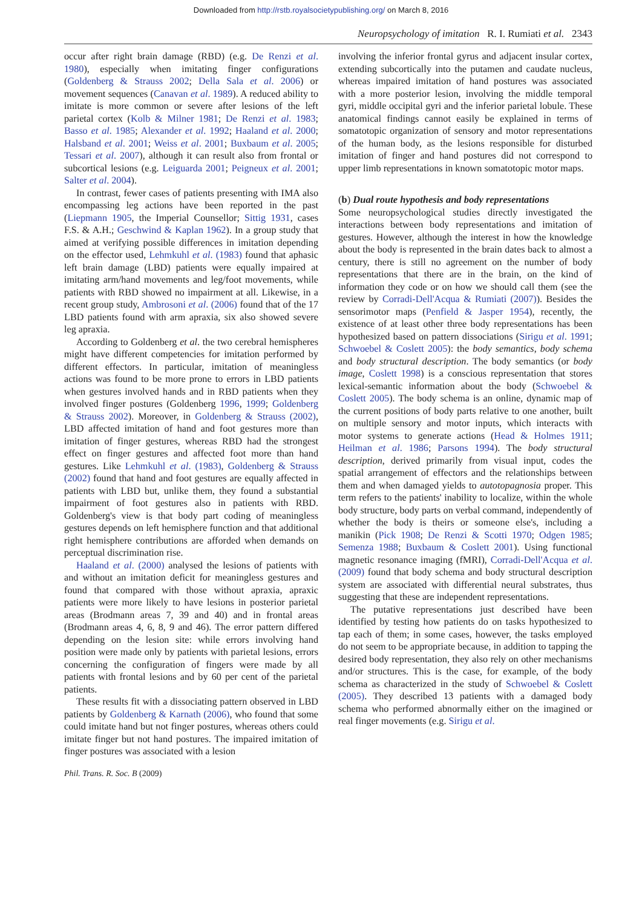Downloaded from http://rstb.royalsocietypublishing.org/ on March 8, 2016
Neuropsychology of imitation R. I. Rumiati et al. 2343
occur after right brain damage (RBD) (e.g. De Renzi et al. 1980), especially when imitating finger configurations (Goldenberg & Strauss 2002; Della Sala et al. 2006) or movement sequences (Canavan et al. 1989). A reduced ability to imitate is more common or severe after lesions of the left parietal cortex (Kolb & Milner 1981; De Renzi et al. 1983; Basso et al. 1985; Alexander et al. 1992; Haaland et al. 2000; Halsband et al. 2001; Weiss et al. 2001; Buxbaum et al. 2005; Tessari et al. 2007), although it can result also from frontal or subcortical lesions (e.g. Leiguarda 2001; Peigneux et al. 2001; Salter et al. 2004).
In contrast, fewer cases of patients presenting with IMA also encompassing leg actions have been reported in the past (Liepmann 1905, the Imperial Counsellor; Sittig 1931, cases F.S. & A.H.; Geschwind & Kaplan 1962). In a group study that aimed at verifying possible differences in imitation depending on the effector used, Lehmkuhl et al. (1983) found that aphasic left brain damage (LBD) patients were equally impaired at imitating arm/hand movements and leg/foot movements, while patients with RBD showed no impairment at all. Likewise, in a recent group study, Ambrosoni et al. (2006) found that of the 17 LBD patients found with arm apraxia, six also showed severe leg apraxia.
According to Goldenberg et al. the two cerebral hemispheres might have different competencies for imitation performed by different effectors. In particular, imitation of meaningless actions was found to be more prone to errors in LBD patients when gestures involved hands and in RBD patients when they involved finger postures (Goldenberg 1996, 1999; Goldenberg & Strauss 2002). Moreover, in Goldenberg & Strauss (2002), LBD affected imitation of hand and foot gestures more than imitation of finger gestures, whereas RBD had the strongest effect on finger gestures and affected foot more than hand gestures. Like Lehmkuhl et al. (1983), Goldenberg & Strauss (2002) found that hand and foot gestures are equally affected in patients with LBD but, unlike them, they found a substantial impairment of foot gestures also in patients with RBD. Goldenberg's view is that body part coding of meaningless gestures depends on left hemisphere function and that additional right hemisphere contributions are afforded when demands on perceptual discrimination rise.
Haaland et al. (2000) analysed the lesions of patients with and without an imitation deficit for meaningless gestures and found that compared with those without apraxia, apraxic patients were more likely to have lesions in posterior parietal areas (Brodmann areas 7, 39 and 40) and in frontal areas (Brodmann areas 4, 6, 8, 9 and 46). The error pattern differed depending on the lesion site: while errors involving hand position were made only by patients with parietal lesions, errors concerning the configuration of fingers were made by all patients with frontal lesions and by 60 per cent of the parietal patients.
These results fit with a dissociating pattern observed in LBD patients by Goldenberg & Karnath (2006), who found that some could imitate hand but not finger postures, whereas others could imitate finger but not hand postures. The impaired imitation of finger postures was associated with a lesion
involving the inferior frontal gyrus and adjacent insular cortex, extending subcortically into the putamen and caudate nucleus, whereas impaired imitation of hand postures was associated with a more posterior lesion, involving the middle temporal gyri, middle occipital gyri and the inferior parietal lobule. These anatomical findings cannot easily be explained in terms of somatotopic organization of sensory and motor representations of the human body, as the lesions responsible for disturbed imitation of finger and hand postures did not correspond to upper limb representations in known somatotopic motor maps.
(b) Dual route hypothesis and body representations
Some neuropsychological studies directly investigated the interactions between body representations and imitation of gestures. However, although the interest in how the knowledge about the body is represented in the brain dates back to almost a century, there is still no agreement on the number of body representations that there are in the brain, on the kind of information they code or on how we should call them (see the review by Corradi-Dell'Acqua & Rumiati (2007)). Besides the sensorimotor maps (Penfield & Jasper 1954), recently, the existence of at least other three body representations has been hypothesized based on pattern dissociations (Sirigu et al. 1991; Schwoebel & Coslett 2005): the body semantics, body schema and body structural description. The body semantics (or body image, Coslett 1998) is a conscious representation that stores lexical-semantic information about the body (Schwoebel & Coslett 2005). The body schema is an online, dynamic map of the current positions of body parts relative to one another, built on multiple sensory and motor inputs, which interacts with motor systems to generate actions (Head & Holmes 1911; Heilman et al. 1986; Parsons 1994). The body structural description, derived primarily from visual input, codes the spatial arrangement of effectors and the relationships between them and when damaged yields to autotopagnosia proper. This term refers to the patients' inability to localize, within the whole body structure, body parts on verbal command, independently of whether the body is theirs or someone else's, including a manikin (Pick 1908; De Renzi & Scotti 1970; Odgen 1985; Semenza 1988; Buxbaum & Coslett 2001). Using functional magnetic resonance imaging (fMRI), Corradi-Dell'Acqua et al. (2009) found that body schema and body structural description system are associated with differential neural substrates, thus suggesting that these are independent representations.
The putative representations just described have been identified by testing how patients do on tasks hypothesized to tap each of them; in some cases, however, the tasks employed do not seem to be appropriate because, in addition to tapping the desired body representation, they also rely on other mechanisms and/or structures. This is the case, for example, of the body schema as characterized in the study of Schwoebel & Coslett (2005). They described 13 patients with a damaged body schema who performed abnormally either on the imagined or real finger movements (e.g. Sirigu et al.
Phil. Trans. R. Soc. B (2009)